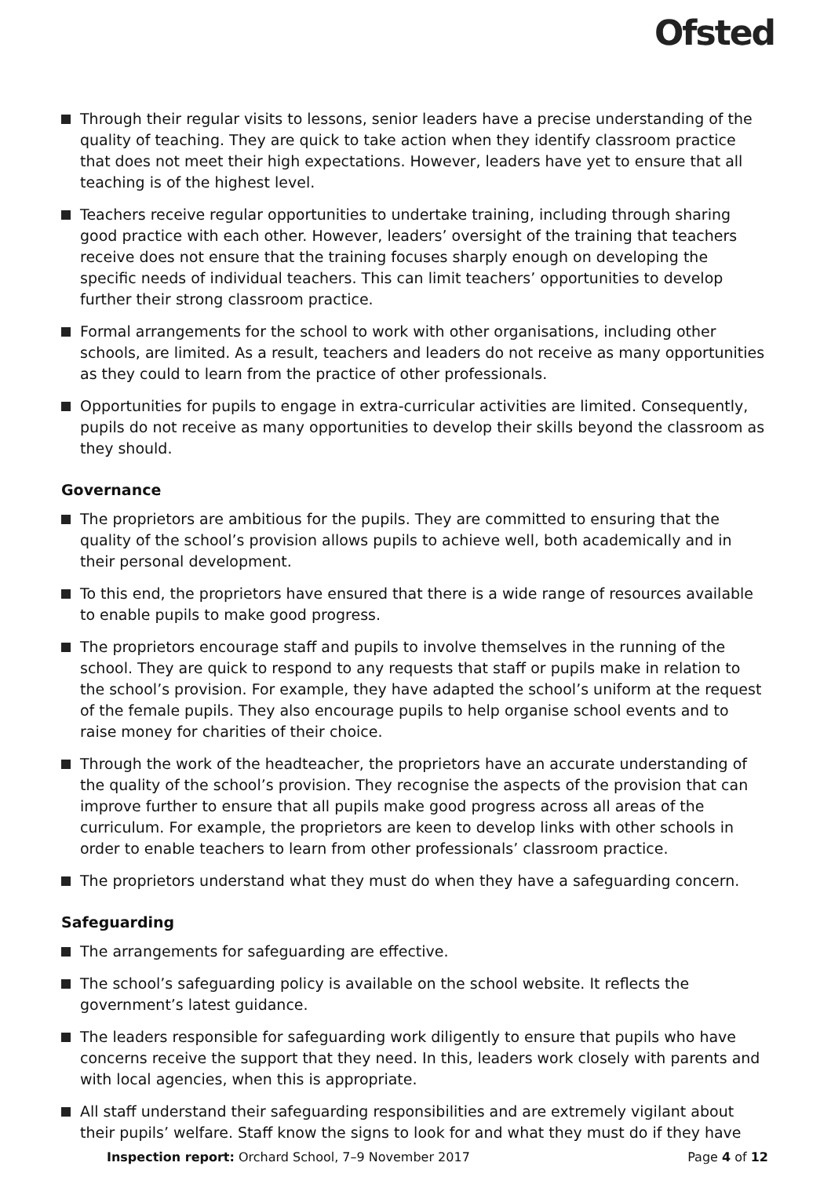Ofsted
Through their regular visits to lessons, senior leaders have a precise understanding of the quality of teaching. They are quick to take action when they identify classroom practice that does not meet their high expectations. However, leaders have yet to ensure that all teaching is of the highest level.
Teachers receive regular opportunities to undertake training, including through sharing good practice with each other. However, leaders’ oversight of the training that teachers receive does not ensure that the training focuses sharply enough on developing the specific needs of individual teachers. This can limit teachers’ opportunities to develop further their strong classroom practice.
Formal arrangements for the school to work with other organisations, including other schools, are limited. As a result, teachers and leaders do not receive as many opportunities as they could to learn from the practice of other professionals.
Opportunities for pupils to engage in extra-curricular activities are limited. Consequently, pupils do not receive as many opportunities to develop their skills beyond the classroom as they should.
Governance
The proprietors are ambitious for the pupils. They are committed to ensuring that the quality of the school’s provision allows pupils to achieve well, both academically and in their personal development.
To this end, the proprietors have ensured that there is a wide range of resources available to enable pupils to make good progress.
The proprietors encourage staff and pupils to involve themselves in the running of the school. They are quick to respond to any requests that staff or pupils make in relation to the school’s provision. For example, they have adapted the school’s uniform at the request of the female pupils. They also encourage pupils to help organise school events and to raise money for charities of their choice.
Through the work of the headteacher, the proprietors have an accurate understanding of the quality of the school’s provision. They recognise the aspects of the provision that can improve further to ensure that all pupils make good progress across all areas of the curriculum. For example, the proprietors are keen to develop links with other schools in order to enable teachers to learn from other professionals’ classroom practice.
The proprietors understand what they must do when they have a safeguarding concern.
Safeguarding
The arrangements for safeguarding are effective.
The school’s safeguarding policy is available on the school website. It reflects the government’s latest guidance.
The leaders responsible for safeguarding work diligently to ensure that pupils who have concerns receive the support that they need. In this, leaders work closely with parents and with local agencies, when this is appropriate.
All staff understand their safeguarding responsibilities and are extremely vigilant about their pupils’ welfare. Staff know the signs to look for and what they must do if they have
Inspection report: Orchard School, 7–9 November 2017 Page 4 of 12